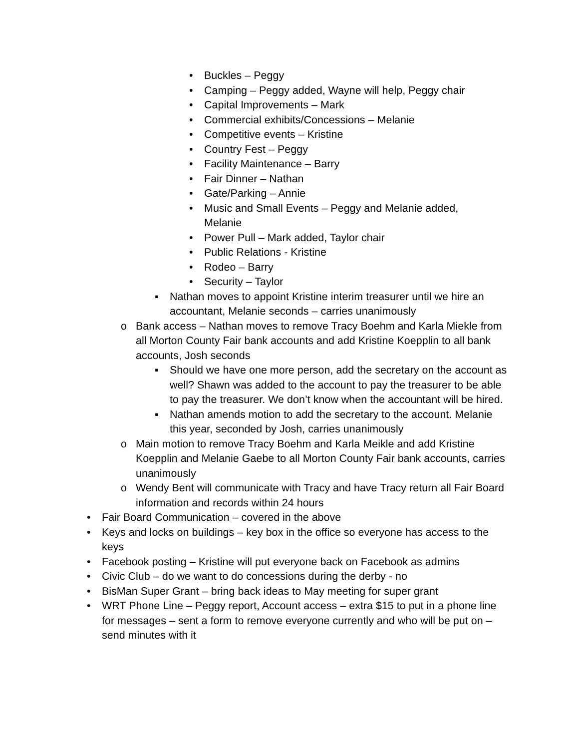• Buckles – Peggy
• Camping – Peggy added, Wayne will help, Peggy chair
• Capital Improvements – Mark
• Commercial exhibits/Concessions – Melanie
• Competitive events – Kristine
• Country Fest – Peggy
• Facility Maintenance – Barry
• Fair Dinner – Nathan
• Gate/Parking – Annie
• Music and Small Events – Peggy and Melanie added, Melanie
• Power Pull – Mark added, Taylor chair
• Public Relations - Kristine
• Rodeo – Barry
• Security – Taylor
▪ Nathan moves to appoint Kristine interim treasurer until we hire an accountant, Melanie seconds – carries unanimously
o Bank access – Nathan moves to remove Tracy Boehm and Karla Miekle from all Morton County Fair bank accounts and add Kristine Koepplin to all bank accounts, Josh seconds
▪ Should we have one more person, add the secretary on the account as well? Shawn was added to the account to pay the treasurer to be able to pay the treasurer. We don’t know when the accountant will be hired.
▪ Nathan amends motion to add the secretary to the account. Melanie this year, seconded by Josh, carries unanimously
o Main motion to remove Tracy Boehm and Karla Meikle and add Kristine Koepplin and Melanie Gaebe to all Morton County Fair bank accounts, carries unanimously
o Wendy Bent will communicate with Tracy and have Tracy return all Fair Board information and records within 24 hours
• Fair Board Communication – covered in the above
• Keys and locks on buildings – key box in the office so everyone has access to the keys
• Facebook posting – Kristine will put everyone back on Facebook as admins
• Civic Club – do we want to do concessions during the derby - no
• BisMan Super Grant – bring back ideas to May meeting for super grant
• WRT Phone Line – Peggy report, Account access – extra $15 to put in a phone line for messages – sent a form to remove everyone currently and who will be put on – send minutes with it